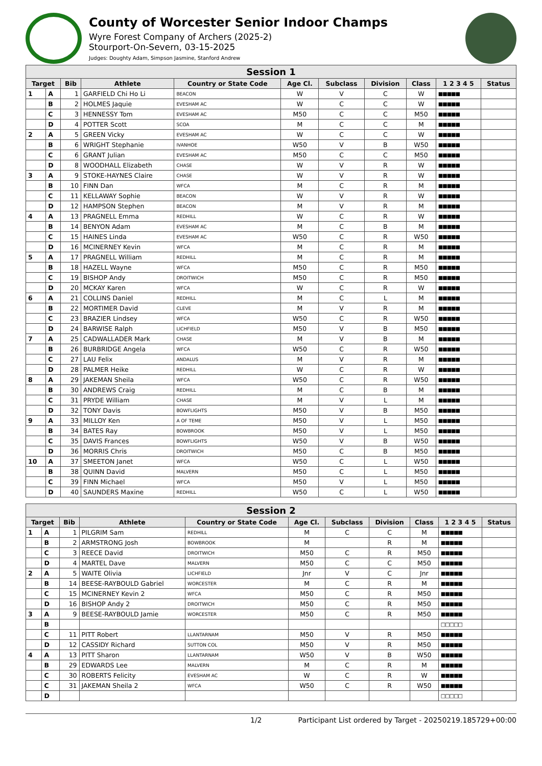County of Worcester Senior Indoor Champs
Wyre Forest Company of Archers (2025-2)
Stourport-On-Severn, 03-15-2025
Judges: Doughty Adam, Simpson Jasmine, Stanford Andrew
| Session 1 | | | | | | | | | | |
| Target | | Bib | Athlete | Country or State Code | Age Cl. | Subclass | Division | Class | 1 2 3 4 5 | Status |
| 1 | A | 1 | GARFIELD Chi Ho Li | BEACON | W | V | C | W | ■■■■■ | |
| | B | 2 | HOLMES Jaquie | EVESHAM AC | W | C | C | W | ■■■■■ | |
| | C | 3 | HENNESSY Tom | EVESHAM AC | M50 | C | C | M50 | ■■■■■ | |
| | D | 4 | POTTER Scott | SCOA | M | C | C | M | ■■■■■ | |
| 2 | A | 5 | GREEN Vicky | EVESHAM AC | W | C | C | W | ■■■■■ | |
| | B | 6 | WRIGHT Stephanie | IVANHOE | W50 | V | B | W50 | ■■■■■ | |
| | C | 6 | GRANT Julian | EVESHAM AC | M50 | C | C | M50 | ■■■■■ | |
| | D | 8 | WOODHALL Elizabeth | CHASE | W | V | R | W | ■■■■■ | |
| 3 | A | 9 | STOKE-HAYNES Claire | CHASE | W | V | R | W | ■■■■■ | |
| | B | 10 | FINN Dan | WFCA | M | C | R | M | ■■■■■ | |
| | C | 11 | KELLAWAY Sophie | BEACON | W | V | R | W | ■■■■■ | |
| | D | 12 | HAMPSON Stephen | BEACON | M | V | R | M | ■■■■■ | |
| 4 | A | 13 | PRAGNELL Emma | REDHILL | W | C | R | W | ■■■■■ | |
| | B | 14 | BENYON Adam | EVESHAM AC | M | C | B | M | ■■■■■ | |
| | C | 15 | HAINES Linda | EVESHAM AC | W50 | C | R | W50 | ■■■■■ | |
| | D | 16 | MCINERNEY Kevin | WFCA | M | C | R | M | ■■■■■ | |
| 5 | A | 17 | PRAGNELL William | REDHILL | M | C | R | M | ■■■■■ | |
| | B | 18 | HAZELL Wayne | WFCA | M50 | C | R | M50 | ■■■■■ | |
| | C | 19 | BISHOP Andy | DROITWICH | M50 | C | R | M50 | ■■■■■ | |
| | D | 20 | MCKAY Karen | WFCA | W | C | R | W | ■■■■■ | |
| 6 | A | 21 | COLLINS Daniel | REDHILL | M | C | L | M | ■■■■■ | |
| | B | 22 | MORTIMER David | CLEVE | M | V | R | M | ■■■■■ | |
| | C | 23 | BRAZIER Lindsey | WFCA | W50 | C | R | W50 | ■■■■■ | |
| | D | 24 | BARWISE Ralph | LICHFIELD | M50 | V | B | M50 | ■■■■■ | |
| 7 | A | 25 | CADWALLADER Mark | CHASE | M | V | B | M | ■■■■■ | |
| | B | 26 | BURBRIDGE Angela | WFCA | W50 | C | R | W50 | ■■■■■ | |
| | C | 27 | LAU Felix | ANDALUS | M | V | R | M | ■■■■■ | |
| | D | 28 | PALMER Heike | REDHILL | W | C | R | W | ■■■■■ | |
| 8 | A | 29 | JAKEMAN Sheila | WFCA | W50 | C | R | W50 | ■■■■■ | |
| | B | 30 | ANDREWS Craig | REDHILL | M | C | B | M | ■■■■■ | |
| | C | 31 | PRYDE William | CHASE | M | V | L | M | ■■■■■ | |
| | D | 32 | TONY Davis | BOWFLIGHTS | M50 | V | B | M50 | ■■■■■ | |
| 9 | A | 33 | MILLOY Ken | A OF TEME | M50 | V | L | M50 | ■■■■■ | |
| | B | 34 | BATES Ray | BOWBROOK | M50 | V | L | M50 | ■■■■■ | |
| | C | 35 | DAVIS Frances | BOWFLIGHTS | W50 | V | B | W50 | ■■■■■ | |
| | D | 36 | MORRIS Chris | DROITWICH | M50 | C | B | M50 | ■■■■■ | |
| 10 | A | 37 | SMEETON Janet | WFCA | W50 | C | L | W50 | ■■■■■ | |
| | B | 38 | QUINN David | MALVERN | M50 | C | L | M50 | ■■■■■ | |
| | C | 39 | FINN Michael | WFCA | M50 | V | L | M50 | ■■■■■ | |
| | D | 40 | SAUNDERS Maxine | REDHILL | W50 | C | L | W50 | ■■■■■ | |
| Session 2 | | | | | | | | | | |
| Target | | Bib | Athlete | Country or State Code | Age Cl. | Subclass | Division | Class | 1 2 3 4 5 | Status |
| 1 | A | 1 | PILGRIM Sam | REDHILL | M | C | C | M | ■■■■■ | |
| | B | 2 | ARMSTRONG Josh | BOWBROOK | M | | R | M | ■■■■■ | |
| | C | 3 | REECE David | DROITWICH | M50 | C | R | M50 | ■■■■■ | |
| | D | 4 | MARTEL Dave | MALVERN | M50 | C | C | M50 | ■■■■■ | |
| 2 | A | 5 | WAITE Olivia | LICHFIELD | Jnr | V | C | Jnr | ■■■■■ | |
| | B | 14 | BEESE-RAYBOULD Gabriel | WORCESTER | M | C | R | M | ■■■■■ | |
| | C | 15 | MCINERNEY Kevin 2 | WFCA | M50 | C | R | M50 | ■■■■■ | |
| | D | 16 | BISHOP Andy 2 | DROITWICH | M50 | C | R | M50 | ■■■■■ | |
| 3 | A | 9 | BEESE-RAYBOULD Jamie | WORCESTER | M50 | C | R | M50 | ■■■■■ | |
| | B | | | | | | | | □□□□□ | |
| | C | 11 | PITT Robert | LLANTARNAM | M50 | V | R | M50 | ■■■■■ | |
| | D | 12 | CASSIDY Richard | SUTTON COL | M50 | V | R | M50 | ■■■■■ | |
| 4 | A | 13 | PITT Sharon | LLANTARNAM | W50 | V | B | W50 | ■■■■■ | |
| | B | 29 | EDWARDS Lee | MALVERN | M | C | R | M | ■■■■■ | |
| | C | 30 | ROBERTS Felicity | EVESHAM AC | W | C | R | W | ■■■■■ | |
| | C | 31 | JAKEMAN Sheila 2 | WFCA | W50 | C | R | W50 | ■■■■■ | |
| | D | | | | | | | | □□□□□ | |
1/2 Participant List ordered by Target - 20250219.185729+00:00